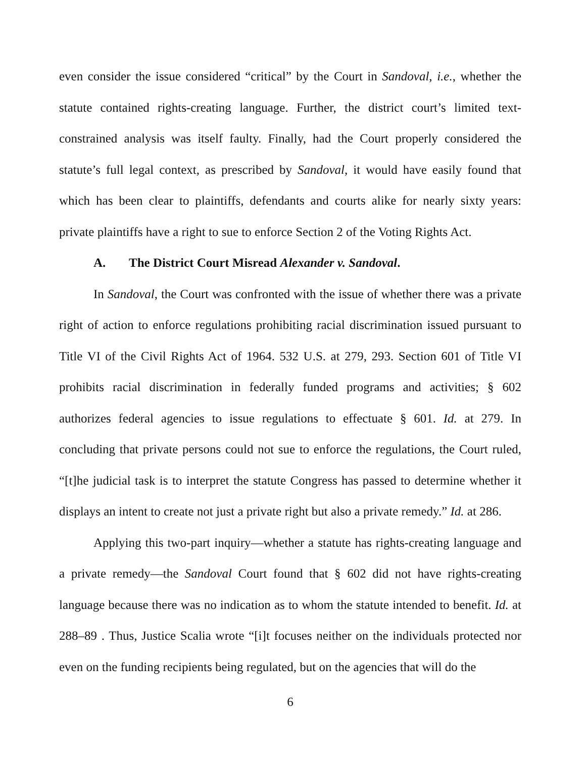even consider the issue considered “critical” by the Court in Sandoval, i.e., whether the statute contained rights-creating language. Further, the district court’s limited text-constrained analysis was itself faulty. Finally, had the Court properly considered the statute’s full legal context, as prescribed by Sandoval, it would have easily found that which has been clear to plaintiffs, defendants and courts alike for nearly sixty years: private plaintiffs have a right to sue to enforce Section 2 of the Voting Rights Act.
A. The District Court Misread Alexander v. Sandoval.
In Sandoval, the Court was confronted with the issue of whether there was a private right of action to enforce regulations prohibiting racial discrimination issued pursuant to Title VI of the Civil Rights Act of 1964. 532 U.S. at 279, 293. Section 601 of Title VI prohibits racial discrimination in federally funded programs and activities; § 602 authorizes federal agencies to issue regulations to effectuate § 601. Id. at 279. In concluding that private persons could not sue to enforce the regulations, the Court ruled, “[t]he judicial task is to interpret the statute Congress has passed to determine whether it displays an intent to create not just a private right but also a private remedy.” Id. at 286.
Applying this two-part inquiry—whether a statute has rights-creating language and a private remedy—the Sandoval Court found that § 602 did not have rights-creating language because there was no indication as to whom the statute intended to benefit. Id. at 288–89 . Thus, Justice Scalia wrote “[i]t focuses neither on the individuals protected nor even on the funding recipients being regulated, but on the agencies that will do the
6